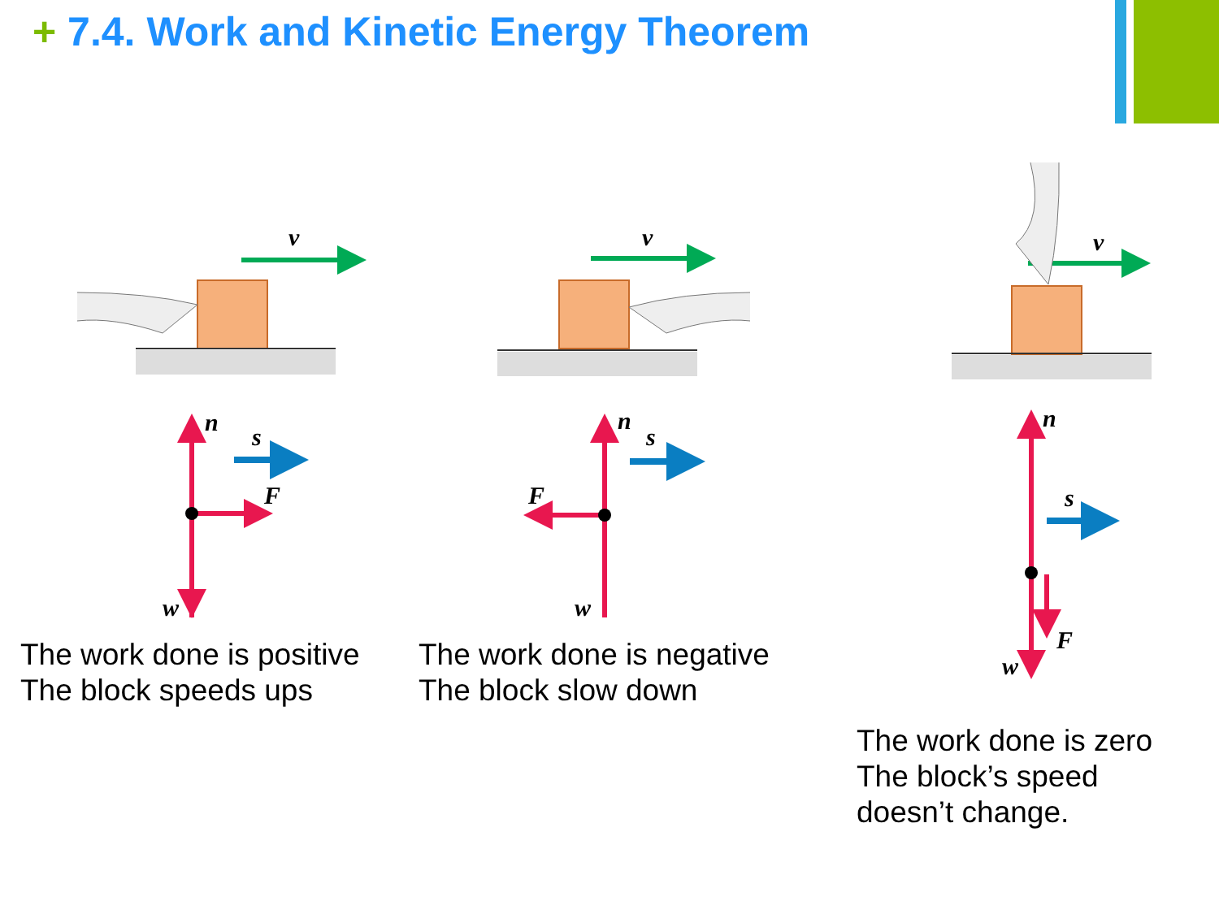+ 7.4. Work and Kinetic Energy Theorem
v
n
s
F
w
v
n
s
F
w
v
n
s
F
w
The work done is positive
The block speeds ups
The work done is negative
The block slow down
The work done is zero
The block’s speed
doesn’t change.